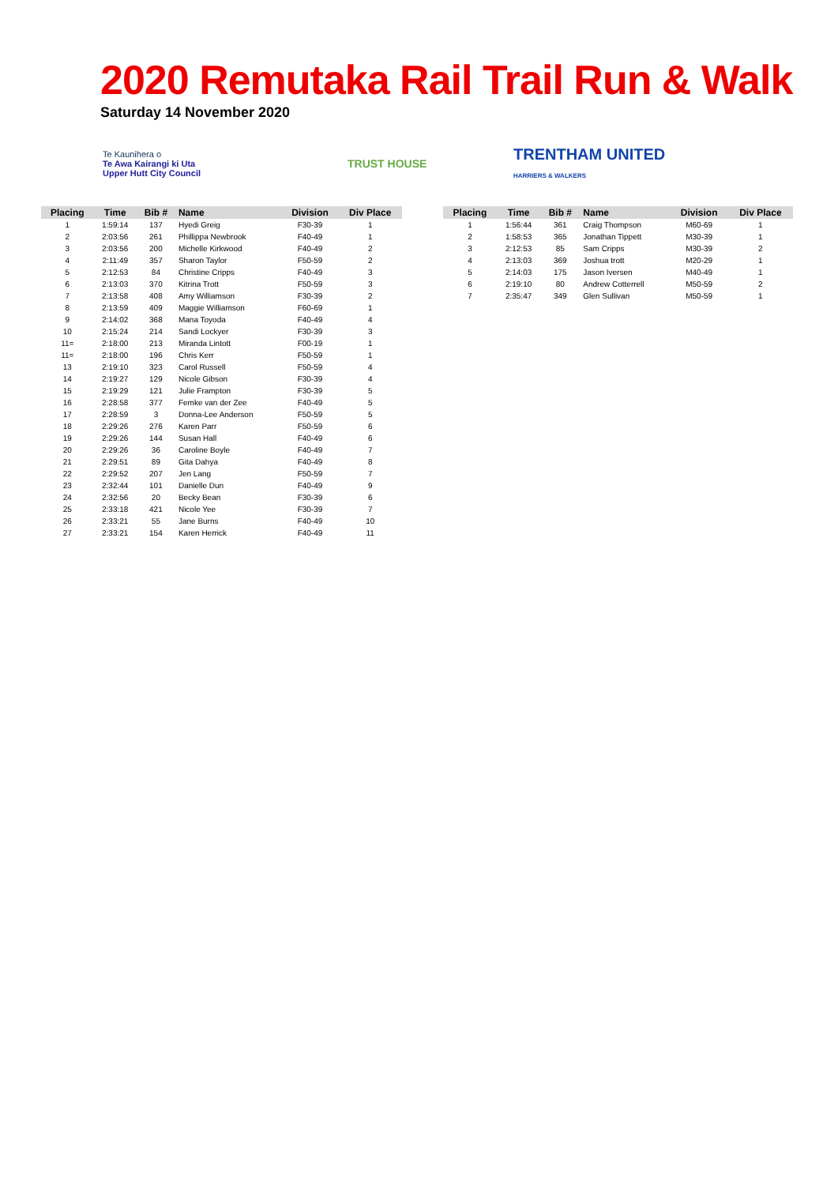2020 Remutaka Rail Trail Run & Walk
Saturday 14 November 2020
Te Kaunihera o
Te Awa Kairangi ki Uta
Upper Hutt City Council
TRUST HOUSE
TRENTHAM UNITED
HARRIERS & WALKERS
| Placing | Time | Bib # | Name | Division | Div Place |
| --- | --- | --- | --- | --- | --- |
| 1 | 1:59:14 | 137 | Hyedi Greig | F30-39 | 1 |
| 2 | 2:03:56 | 261 | Phillippa Newbrook | F40-49 | 1 |
| 3 | 2:03:56 | 200 | Michelle Kirkwood | F40-49 | 2 |
| 4 | 2:11:49 | 357 | Sharon Taylor | F50-59 | 2 |
| 5 | 2:12:53 | 84 | Christine Cripps | F40-49 | 3 |
| 6 | 2:13:03 | 370 | Kitrina Trott | F50-59 | 3 |
| 7 | 2:13:58 | 408 | Amy Williamson | F30-39 | 2 |
| 8 | 2:13:59 | 409 | Maggie Williamson | F60-69 | 1 |
| 9 | 2:14:02 | 368 | Mana Toyoda | F40-49 | 4 |
| 10 | 2:15:24 | 214 | Sandi Lockyer | F30-39 | 3 |
| 11= | 2:18:00 | 213 | Miranda Lintott | F00-19 | 1 |
| 11= | 2:18:00 | 196 | Chris Kerr | F50-59 | 1 |
| 13 | 2:19:10 | 323 | Carol Russell | F50-59 | 4 |
| 14 | 2:19:27 | 129 | Nicole Gibson | F30-39 | 4 |
| 15 | 2:19:29 | 121 | Julie Frampton | F30-39 | 5 |
| 16 | 2:28:58 | 377 | Femke van der Zee | F40-49 | 5 |
| 17 | 2:28:59 | 3 | Donna-Lee Anderson | F50-59 | 5 |
| 18 | 2:29:26 | 276 | Karen Parr | F50-59 | 6 |
| 19 | 2:29:26 | 144 | Susan Hall | F40-49 | 6 |
| 20 | 2:29:26 | 36 | Caroline Boyle | F40-49 | 7 |
| 21 | 2:29:51 | 89 | Gita Dahya | F40-49 | 8 |
| 22 | 2:29:52 | 207 | Jen Lang | F50-59 | 7 |
| 23 | 2:32:44 | 101 | Danielle Dun | F40-49 | 9 |
| 24 | 2:32:56 | 20 | Becky Bean | F30-39 | 6 |
| 25 | 2:33:18 | 421 | Nicole Yee | F30-39 | 7 |
| 26 | 2:33:21 | 55 | Jane Burns | F40-49 | 10 |
| 27 | 2:33:21 | 154 | Karen Herrick | F40-49 | 11 |
| Placing | Time | Bib # | Name | Division | Div Place |
| --- | --- | --- | --- | --- | --- |
| 1 | 1:56:44 | 361 | Craig Thompson | M60-69 | 1 |
| 2 | 1:58:53 | 365 | Jonathan Tippett | M30-39 | 1 |
| 3 | 2:12:53 | 85 | Sam Cripps | M30-39 | 2 |
| 4 | 2:13:03 | 369 | Joshua trott | M20-29 | 1 |
| 5 | 2:14:03 | 175 | Jason Iversen | M40-49 | 1 |
| 6 | 2:19:10 | 80 | Andrew Cotterrell | M50-59 | 2 |
| 7 | 2:35:47 | 349 | Glen Sullivan | M50-59 | 1 |